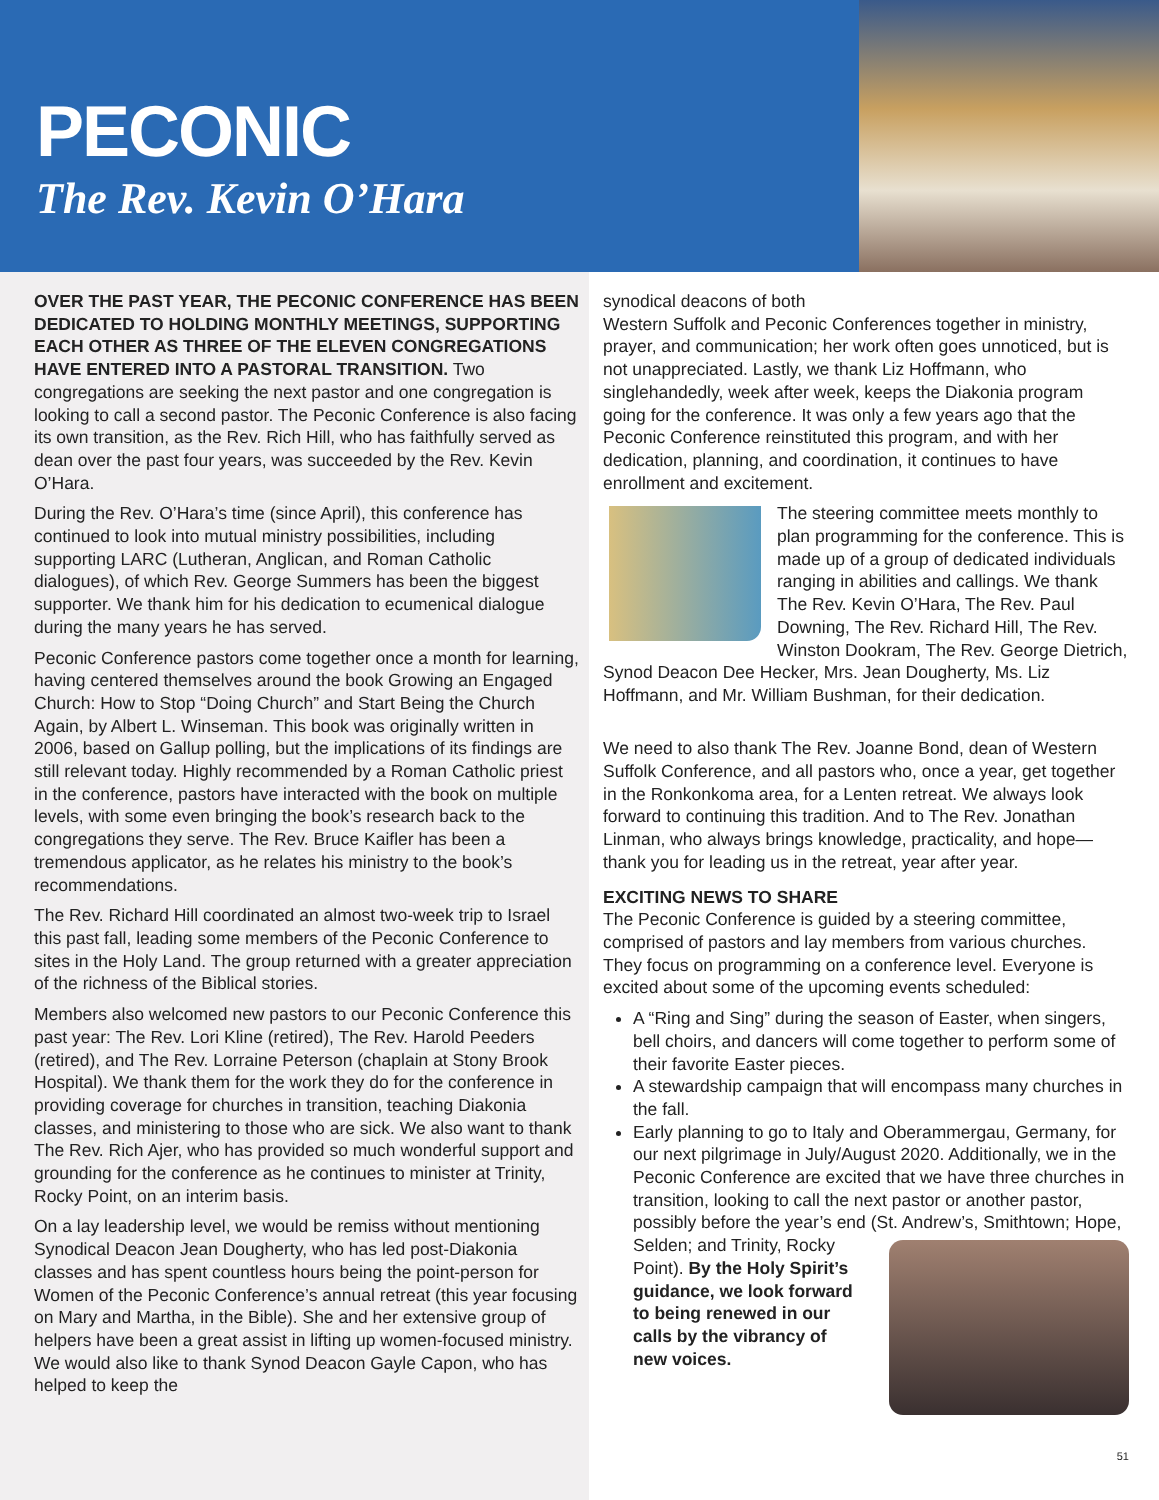PECONIC
The Rev. Kevin O’Hara
OVER THE PAST YEAR, THE PECONIC CONFERENCE HAS BEEN DEDICATED TO HOLDING MONTHLY MEETINGS, SUPPORTING EACH OTHER AS THREE OF THE ELEVEN CONGREGATIONS HAVE ENTERED INTO A PASTORAL TRANSITION. Two congregations are seeking the next pastor and one congregation is looking to call a second pastor. The Peconic Conference is also facing its own transition, as the Rev. Rich Hill, who has faithfully served as dean over the past four years, was succeeded by the Rev. Kevin O’Hara.
During the Rev. O’Hara’s time (since April), this conference has continued to look into mutual ministry possibilities, including supporting LARC (Lutheran, Anglican, and Roman Catholic dialogues), of which Rev. George Summers has been the biggest supporter. We thank him for his dedication to ecumenical dialogue during the many years he has served.
Peconic Conference pastors come together once a month for learning, having centered themselves around the book Growing an Engaged Church: How to Stop “Doing Church” and Start Being the Church Again, by Albert L. Winseman. This book was originally written in 2006, based on Gallup polling, but the implications of its findings are still relevant today. Highly recommended by a Roman Catholic priest in the conference, pastors have interacted with the book on multiple levels, with some even bringing the book’s research back to the congregations they serve. The Rev. Bruce Kaifler has been a tremendous applicator, as he relates his ministry to the book’s recommendations.
The Rev. Richard Hill coordinated an almost two-week trip to Israel this past fall, leading some members of the Peconic Conference to sites in the Holy Land. The group returned with a greater appreciation of the richness of the Biblical stories.
Members also welcomed new pastors to our Peconic Conference this past year: The Rev. Lori Kline (retired), The Rev. Harold Peeders (retired), and The Rev. Lorraine Peterson (chaplain at Stony Brook Hospital). We thank them for the work they do for the conference in providing coverage for churches in transition, teaching Diakonia classes, and ministering to those who are sick. We also want to thank The Rev. Rich Ajer, who has provided so much wonderful support and grounding for the conference as he continues to minister at Trinity, Rocky Point, on an interim basis.
On a lay leadership level, we would be remiss without mentioning Synodical Deacon Jean Dougherty, who has led post-Diakonia classes and has spent countless hours being the point-person for Women of the Peconic Conference’s annual retreat (this year focusing on Mary and Martha, in the Bible). She and her extensive group of helpers have been a great assist in lifting up women-focused ministry. We would also like to thank Synod Deacon Gayle Capon, who has helped to keep the
synodical deacons of both
Western Suffolk and Peconic Conferences together in ministry, prayer, and communication; her work often goes unnoticed, but is not unappreciated. Lastly, we thank Liz Hoffmann, who singlehandedly, week after week, keeps the Diakonia program going for the conference. It was only a few years ago that the Peconic Conference reinstituted this program, and with her dedication, planning, and coordination, it continues to have enrollment and excitement.
The steering committee meets monthly to plan programming for the conference. This is made up of a group of dedicated individuals ranging in abilities and callings. We thank The Rev. Kevin O’Hara, The Rev. Paul Downing, The Rev. Richard Hill, The Rev. Winston Dookram, The Rev. George Dietrich, Synod Deacon Dee Hecker, Mrs. Jean Dougherty, Ms. Liz Hoffmann, and Mr. William Bushman, for their dedication.
We need to also thank The Rev. Joanne Bond, dean of Western Suffolk Conference, and all pastors who, once a year, get together in the Ronkonkoma area, for a Lenten retreat. We always look forward to continuing this tradition. And to The Rev. Jonathan Linman, who always brings knowledge, practicality, and hope—thank you for leading us in the retreat, year after year.
EXCITING NEWS TO SHARE
The Peconic Conference is guided by a steering committee, comprised of pastors and lay members from various churches. They focus on programming on a conference level. Everyone is excited about some of the upcoming events scheduled:
A “Ring and Sing” during the season of Easter, when singers, bell choirs, and dancers will come together to perform some of their favorite Easter pieces.
A stewardship campaign that will encompass many churches in the fall.
Early planning to go to Italy and Oberammergau, Germany, for our next pilgrimage in July/August 2020. Additionally, we in the Peconic Conference are excited that we have three churches in transition, looking to call the next pastor or another pastor, possibly before the year’s end (St. Andrew’s,
Smithtown; Hope, Selden; and Trinity, Rocky Point). By the Holy Spirit’s guidance, we look forward to being renewed in our calls by the vibrancy of new voices.
51